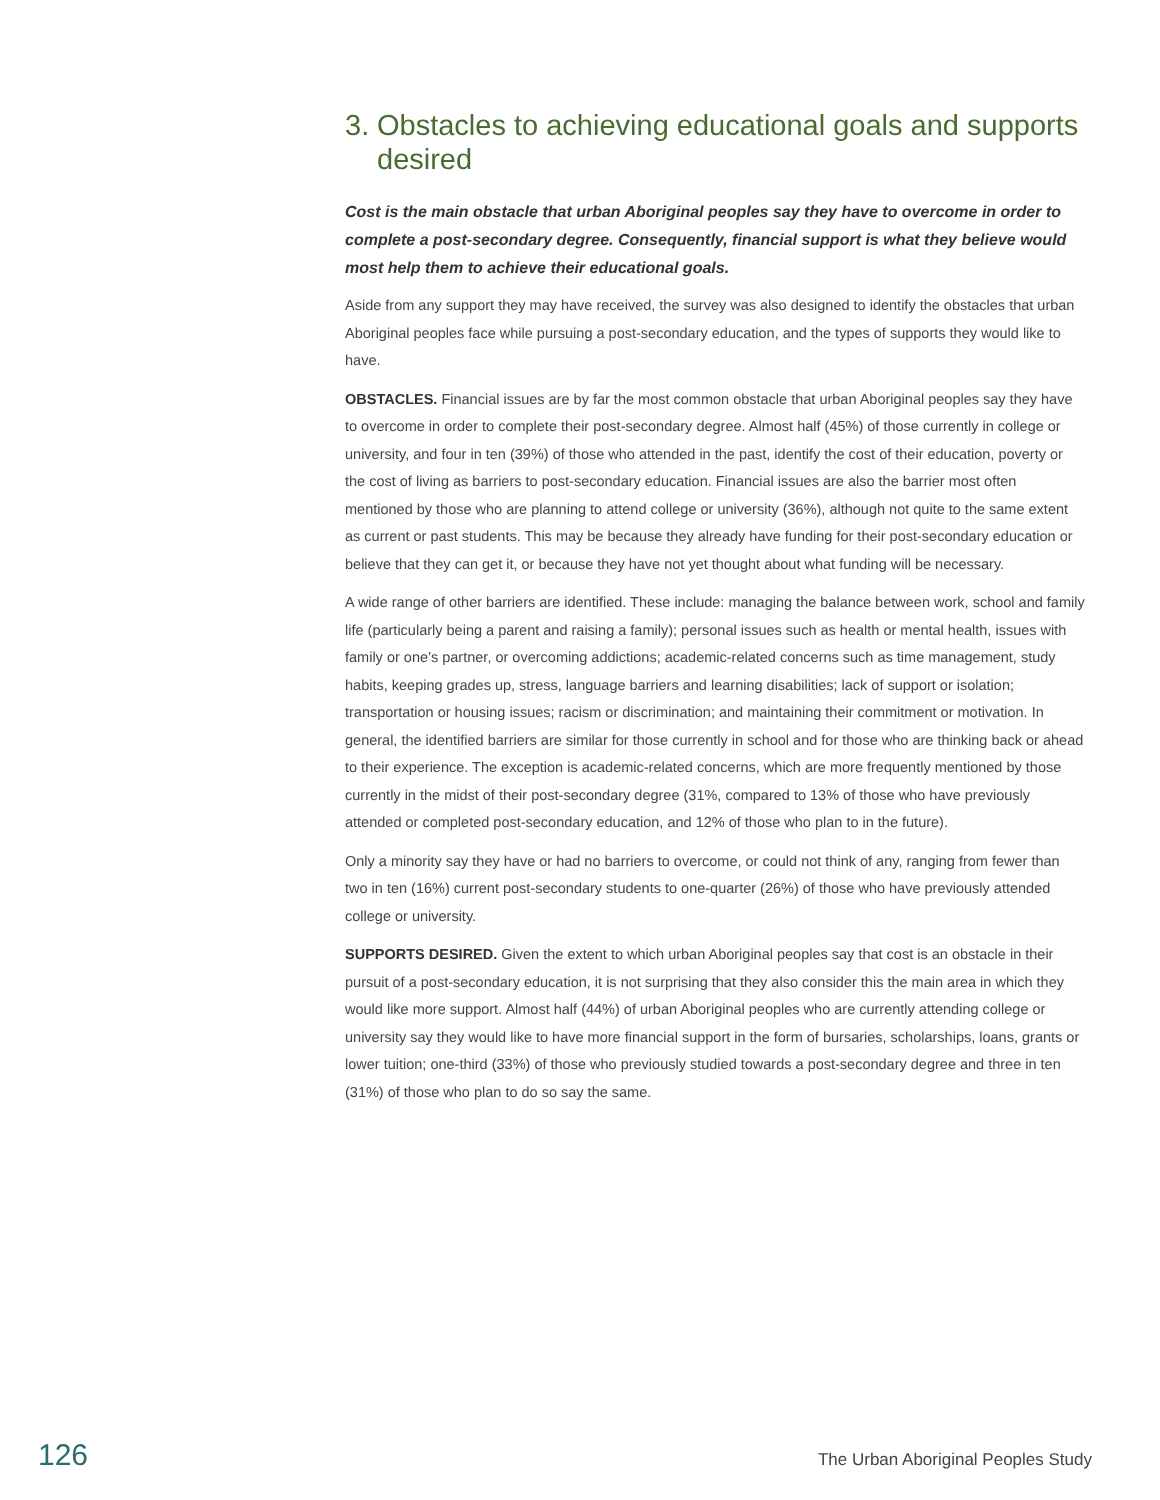3. Obstacles to achieving educational goals and supports desired
Cost is the main obstacle that urban Aboriginal peoples say they have to overcome in order to complete a post-secondary degree. Consequently, financial support is what they believe would most help them to achieve their educational goals.
Aside from any support they may have received, the survey was also designed to identify the obstacles that urban Aboriginal peoples face while pursuing a post-secondary education, and the types of supports they would like to have.
OBSTACLES. Financial issues are by far the most common obstacle that urban Aboriginal peoples say they have to overcome in order to complete their post-secondary degree. Almost half (45%) of those currently in college or university, and four in ten (39%) of those who attended in the past, identify the cost of their education, poverty or the cost of living as barriers to post-secondary education. Financial issues are also the barrier most often mentioned by those who are planning to attend college or university (36%), although not quite to the same extent as current or past students. This may be because they already have funding for their post-secondary education or believe that they can get it, or because they have not yet thought about what funding will be necessary.
A wide range of other barriers are identified. These include: managing the balance between work, school and family life (particularly being a parent and raising a family); personal issues such as health or mental health, issues with family or one’s partner, or overcoming addictions; academic-related concerns such as time management, study habits, keeping grades up, stress, language barriers and learning disabilities; lack of support or isolation; transportation or housing issues; racism or discrimination; and maintaining their commitment or motivation. In general, the identified barriers are similar for those currently in school and for those who are thinking back or ahead to their experience. The exception is academic-related concerns, which are more frequently mentioned by those currently in the midst of their post-secondary degree (31%, compared to 13% of those who have previously attended or completed post-secondary education, and 12% of those who plan to in the future).
Only a minority say they have or had no barriers to overcome, or could not think of any, ranging from fewer than two in ten (16%) current post-secondary students to one-quarter (26%) of those who have previously attended college or university.
SUPPORTS DESIRED. Given the extent to which urban Aboriginal peoples say that cost is an obstacle in their pursuit of a post-secondary education, it is not surprising that they also consider this the main area in which they would like more support. Almost half (44%) of urban Aboriginal peoples who are currently attending college or university say they would like to have more financial support in the form of bursaries, scholarships, loans, grants or lower tuition; one-third (33%) of those who previously studied towards a post-secondary degree and three in ten (31%) of those who plan to do so say the same.
126 The Urban Aboriginal Peoples Study